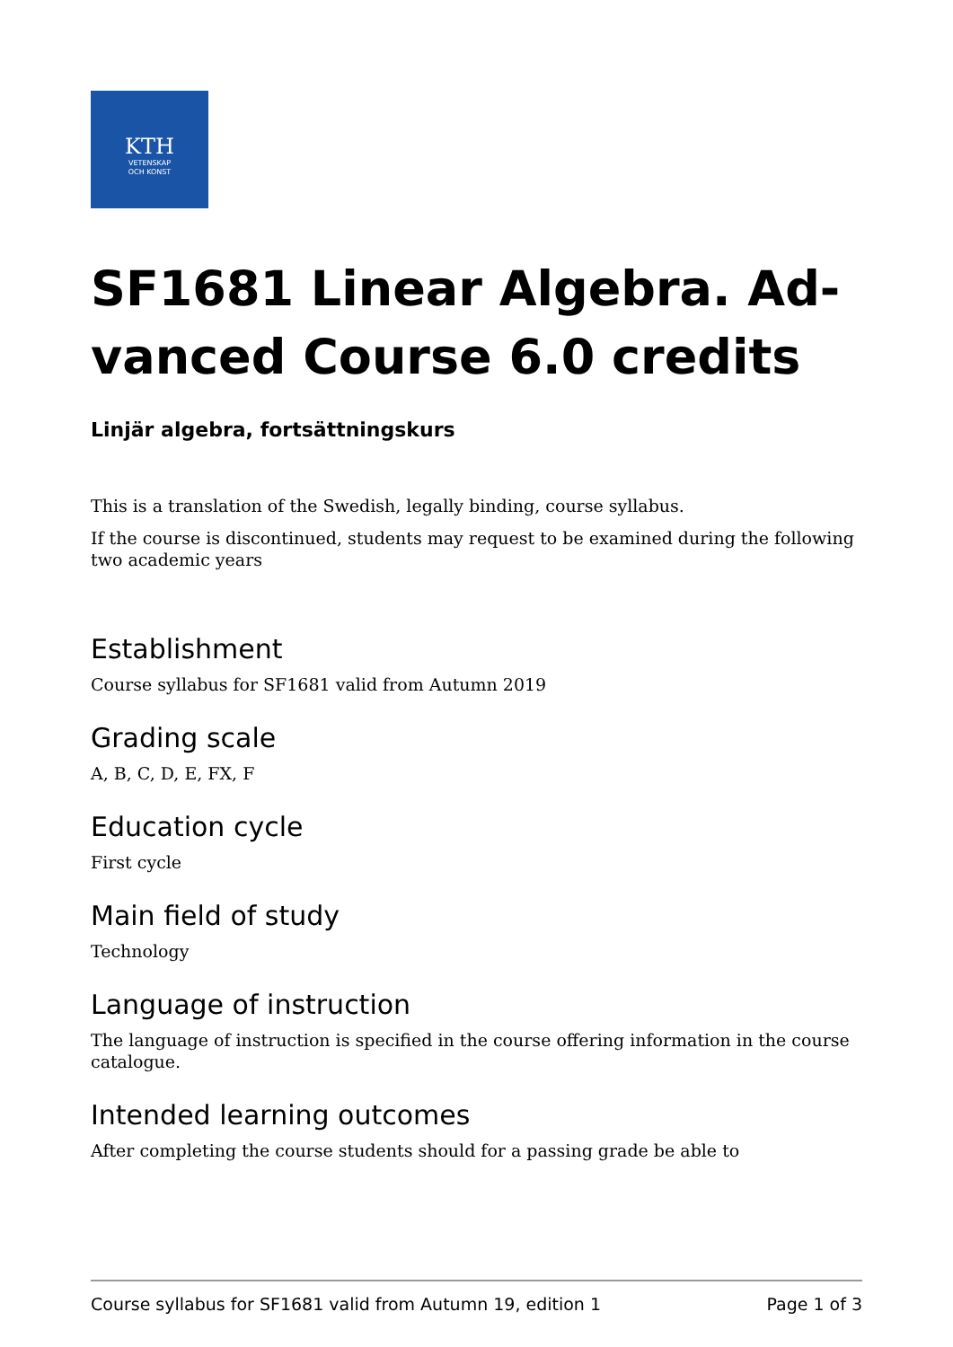KTH
VETENSKAP
OCH KONST
SF1681 Linear Algebra. Ad- vanced Course 6.0 credits
Linjär algebra, fortsättningskurs
This is a translation of the Swedish, legally binding, course syllabus.
If the course is discontinued, students may request to be examined during the following two academic years
Establishment
Course syllabus for SF1681 valid from Autumn 2019
Grading scale
A, B, C, D, E, FX, F
Education cycle
First cycle
Main field of study
Technology
Language of instruction
The language of instruction is specified in the course offering information in the course catalogue.
Intended learning outcomes
After completing the course students should for a passing grade be able to
Course syllabus for SF1681 valid from Autumn 19, edition 1 Page 1 of 3